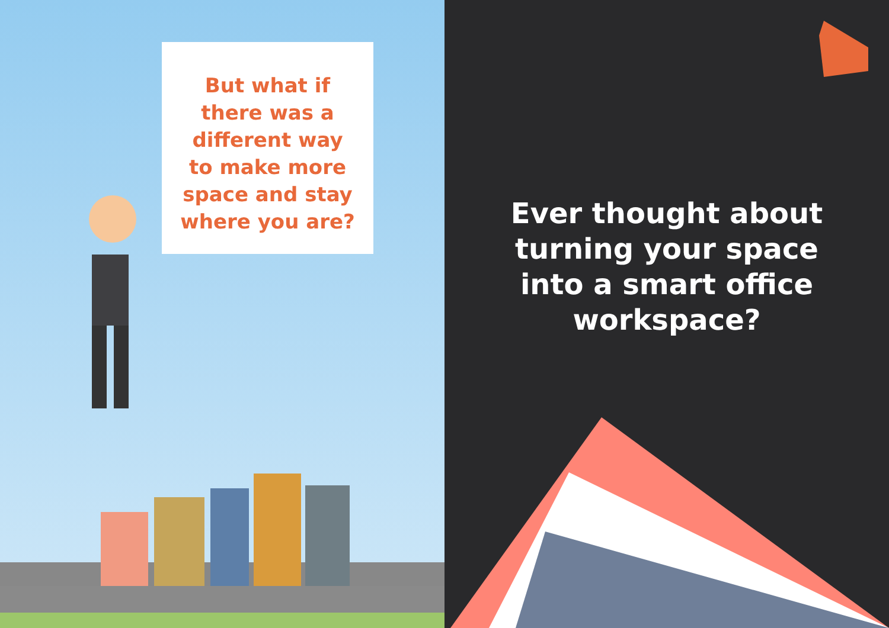But what if
there was a
different way
to make more
space and stay
where you are?
Ever thought about turning your space into a smart office workspace?